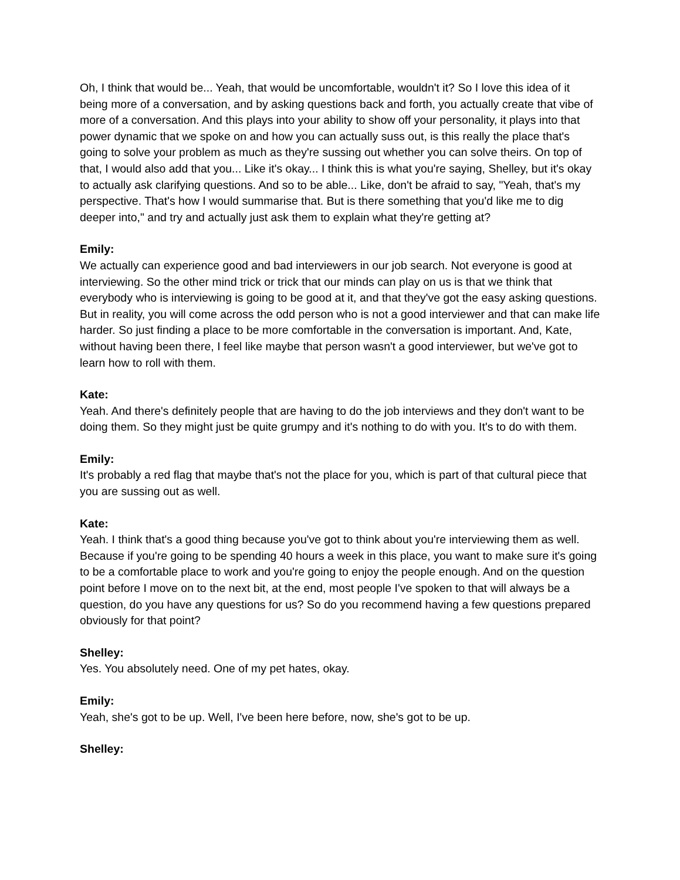Oh, I think that would be... Yeah, that would be uncomfortable, wouldn't it? So I love this idea of it being more of a conversation, and by asking questions back and forth, you actually create that vibe of more of a conversation. And this plays into your ability to show off your personality, it plays into that power dynamic that we spoke on and how you can actually suss out, is this really the place that's going to solve your problem as much as they're sussing out whether you can solve theirs. On top of that, I would also add that you... Like it's okay... I think this is what you're saying, Shelley, but it's okay to actually ask clarifying questions. And so to be able... Like, don't be afraid to say, "Yeah, that's my perspective. That's how I would summarise that. But is there something that you'd like me to dig deeper into," and try and actually just ask them to explain what they're getting at?
Emily:
We actually can experience good and bad interviewers in our job search. Not everyone is good at interviewing. So the other mind trick or trick that our minds can play on us is that we think that everybody who is interviewing is going to be good at it, and that they've got the easy asking questions. But in reality, you will come across the odd person who is not a good interviewer and that can make life harder. So just finding a place to be more comfortable in the conversation is important. And, Kate, without having been there, I feel like maybe that person wasn't a good interviewer, but we've got to learn how to roll with them.
Kate:
Yeah. And there's definitely people that are having to do the job interviews and they don't want to be doing them. So they might just be quite grumpy and it's nothing to do with you. It's to do with them.
Emily:
It's probably a red flag that maybe that's not the place for you, which is part of that cultural piece that you are sussing out as well.
Kate:
Yeah. I think that's a good thing because you've got to think about you're interviewing them as well. Because if you're going to be spending 40 hours a week in this place, you want to make sure it's going to be a comfortable place to work and you're going to enjoy the people enough. And on the question point before I move on to the next bit, at the end, most people I've spoken to that will always be a question, do you have any questions for us? So do you recommend having a few questions prepared obviously for that point?
Shelley:
Yes. You absolutely need. One of my pet hates, okay.
Emily:
Yeah, she's got to be up. Well, I've been here before, now, she's got to be up.
Shelley: